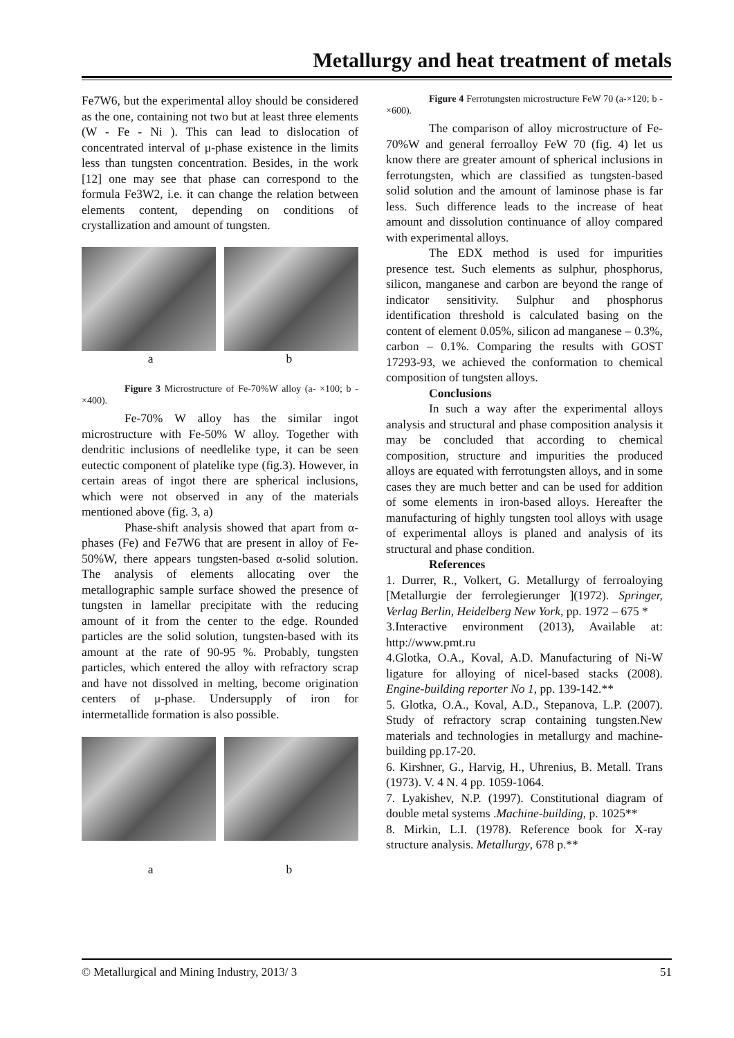Metallurgy and heat treatment of metals
Fe7W6, but the experimental alloy should be considered as the one, containing not two but at least three elements (W - Fe - Ni ). This can lead to dislocation of concentrated interval of μ-phase existence in the limits less than tungsten concentration. Besides, in the work [12] one may see that phase can correspond to the formula Fe3W2, i.e. it can change the relation between elements content, depending on conditions of crystallization and amount of tungsten.
a b
Figure 3 Microstructure of Fe-70%W alloy (a- ×100; b - ×400).
Fe-70% W alloy has the similar ingot microstructure with Fe-50% W alloy. Together with dendritic inclusions of needlelike type, it can be seen eutectic component of platelike type (fig.3). However, in certain areas of ingot there are spherical inclusions, which were not observed in any of the materials mentioned above (fig. 3, a)
Phase-shift analysis showed that apart from α-phases (Fe) and Fe7W6 that are present in alloy of Fe-50%W, there appears tungsten-based α-solid solution. The analysis of elements allocating over the metallographic sample surface showed the presence of tungsten in lamellar precipitate with the reducing amount of it from the center to the edge. Rounded particles are the solid solution, tungsten-based with its amount at the rate of 90-95 %. Probably, tungsten particles, which entered the alloy with refractory scrap and have not dissolved in melting, become origination centers of μ-phase. Undersupply of iron for intermetallide formation is also possible.
a b
Figure 4 Ferrotungsten microstructure FeW 70 (a-×120; b - ×600).
The comparison of alloy microstructure of Fe-70%W and general ferroalloy FeW 70 (fig. 4) let us know there are greater amount of spherical inclusions in ferrotungsten, which are classified as tungsten-based solid solution and the amount of laminose phase is far less. Such difference leads to the increase of heat amount and dissolution continuance of alloy compared with experimental alloys.
The EDX method is used for impurities presence test. Such elements as sulphur, phosphorus, silicon, manganese and carbon are beyond the range of indicator sensitivity. Sulphur and phosphorus identification threshold is calculated basing on the content of element 0.05%, silicon ad manganese – 0.3%, carbon – 0.1%. Comparing the results with GOST 17293-93, we achieved the conformation to chemical composition of tungsten alloys.
Conclusions
In such a way after the experimental alloys analysis and structural and phase composition analysis it may be concluded that according to chemical composition, structure and impurities the produced alloys are equated with ferrotungsten alloys, and in some cases they are much better and can be used for addition of some elements in iron-based alloys. Hereafter the manufacturing of highly tungsten tool alloys with usage of experimental alloys is planed and analysis of its structural and phase condition.
References
1. Durrer, R., Volkert, G. Metallurgy of ferroaloying [Metallurgie der ferrolegierunger ](1972). Springer, Verlag Berlin, Heidelberg New York, pp. 1972 – 675 *
3.Interactive environment (2013), Available at: http://www.pmt.ru
4.Glotka, O.A., Koval, A.D. Manufacturing of Ni-W ligature for alloying of nicel-based stacks (2008). Engine-building reporter No 1, pp. 139-142.**
5. Glotka, O.A., Koval, A.D., Stepanova, L.P. (2007). Study of refractory scrap containing tungsten.New materials and technologies in metallurgy and machine-building pp.17-20.
6. Kirshner, G., Harvig, H., Uhrenius, B. Metall. Trans (1973). V. 4 N. 4 pp. 1059-1064.
7. Lyakishev, N.P. (1997). Constitutional diagram of double metal systems .Machine-building, p. 1025**
8. Mirkin, L.I. (1978). Reference book for X-ray structure analysis. Metallurgy, 678 p.**
© Metallurgical and Mining Industry, 2013/ 3 51